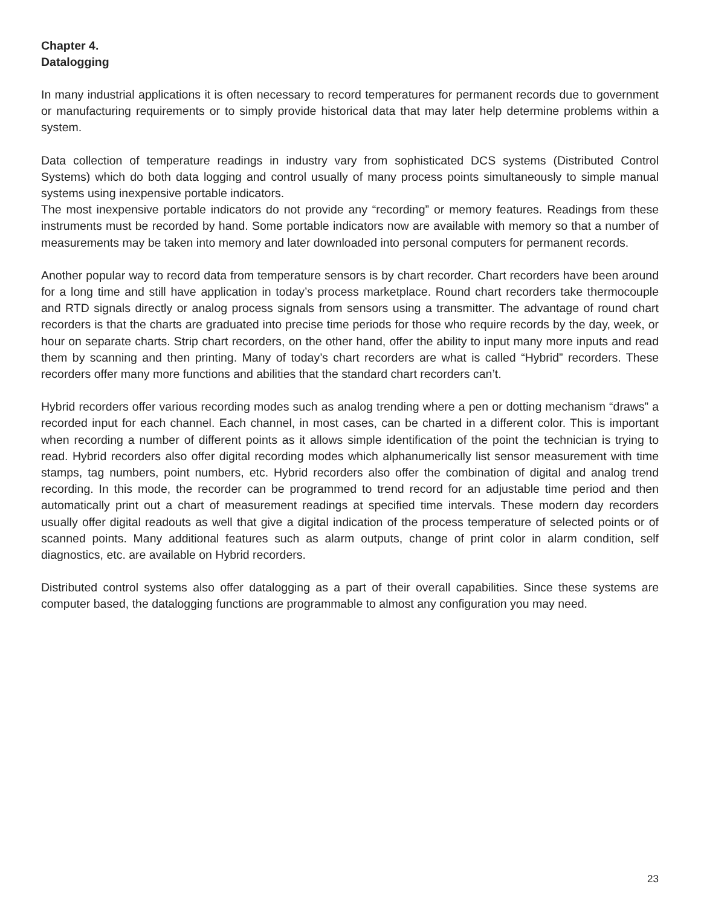Chapter 4.
Datalogging
In many industrial applications it is often necessary to record temperatures for permanent records due to government or manufacturing requirements or to simply provide historical data that may later help determine problems within a system.
Data collection of temperature readings in industry vary from sophisticated DCS systems (Distributed Control Systems) which do both data logging and control usually of many process points simultaneously to simple manual systems using inexpensive portable indicators.
The most inexpensive portable indicators do not provide any “recording” or memory features. Readings from these instruments must be recorded by hand. Some portable indicators now are available with memory so that a number of measurements may be taken into memory and later downloaded into personal computers for permanent records.
Another popular way to record data from temperature sensors is by chart recorder. Chart recorders have been around for a long time and still have application in today’s process marketplace. Round chart recorders take thermocouple and RTD signals directly or analog process signals from sensors using a transmitter. The advantage of round chart recorders is that the charts are graduated into precise time periods for those who require records by the day, week, or hour on separate charts. Strip chart recorders, on the other hand, offer the ability to input many more inputs and read them by scanning and then printing. Many of today’s chart recorders are what is called “Hybrid” recorders. These recorders offer many more functions and abilities that the standard chart recorders can’t.
Hybrid recorders offer various recording modes such as analog trending where a pen or dotting mechanism “draws” a recorded input for each channel. Each channel, in most cases, can be charted in a different color. This is important when recording a number of different points as it allows simple identification of the point the technician is trying to read. Hybrid recorders also offer digital recording modes which alphanumerically list sensor measurement with time stamps, tag numbers, point numbers, etc. Hybrid recorders also offer the combination of digital and analog trend recording. In this mode, the recorder can be programmed to trend record for an adjustable time period and then automatically print out a chart of measurement readings at specified time intervals. These modern day recorders usually offer digital readouts as well that give a digital indication of the process temperature of selected points or of scanned points. Many additional features such as alarm outputs, change of print color in alarm condition, self diagnostics, etc. are available on Hybrid recorders.
Distributed control systems also offer datalogging as a part of their overall capabilities. Since these systems are computer based, the datalogging functions are programmable to almost any configuration you may need.
23